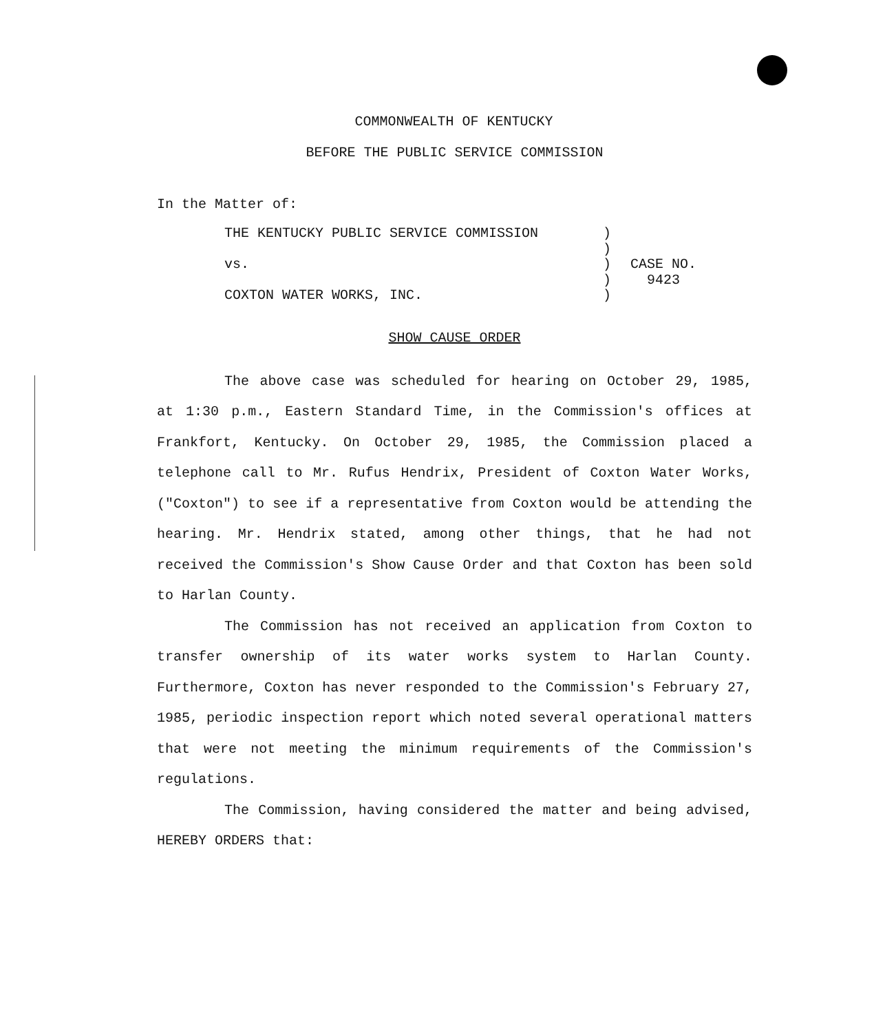COMMONWEALTH OF KENTUCKY
BEFORE THE PUBLIC SERVICE COMMISSION
In the Matter of:
THE KENTUCKY PUBLIC SERVICE COMMISSION
vs.
COXTON WATER WORKS, INC.
)
)
)
)
)
CASE NO.
9423
SHOW CAUSE ORDER
The above case was scheduled for hearing on October 29, 1985, at 1:30 p.m., Eastern Standard Time, in the Commission's offices at Frankfort, Kentucky. On October 29, 1985, the Commission placed a telephone call to Mr. Rufus Hendrix, President of Coxton Water Works, ("Coxton") to see if a representative from Coxton would be attending the hearing. Mr. Hendrix stated, among other things, that he had not received the Commission's Show Cause Order and that Coxton has been sold to Harlan County.
The Commission has not received an application from Coxton to transfer ownership of its water works system to Harlan County. Furthermore, Coxton has never responded to the Commission's February 27, 1985, periodic inspection report which noted several operational matters that were not meeting the minimum requirements of the Commission's regulations.
The Commission, having considered the matter and being advised, HEREBY ORDERS that: